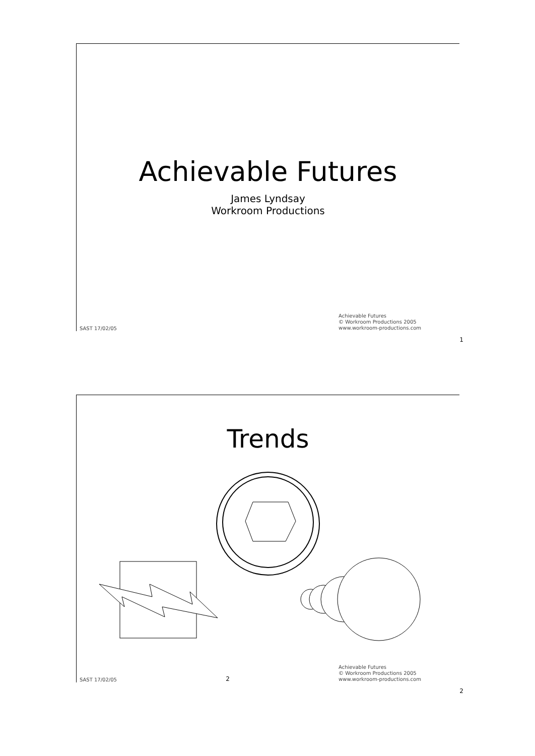Achievable Futures
James Lyndsay
Workroom Productions
SAST 17/02/05 Achievable Futures
© Workroom Productions 2005
www.workroom-productions.com
1
Trends
SAST 17/02/05 2 Achievable Futures
© Workroom Productions 2005
www.workroom-productions.com
2